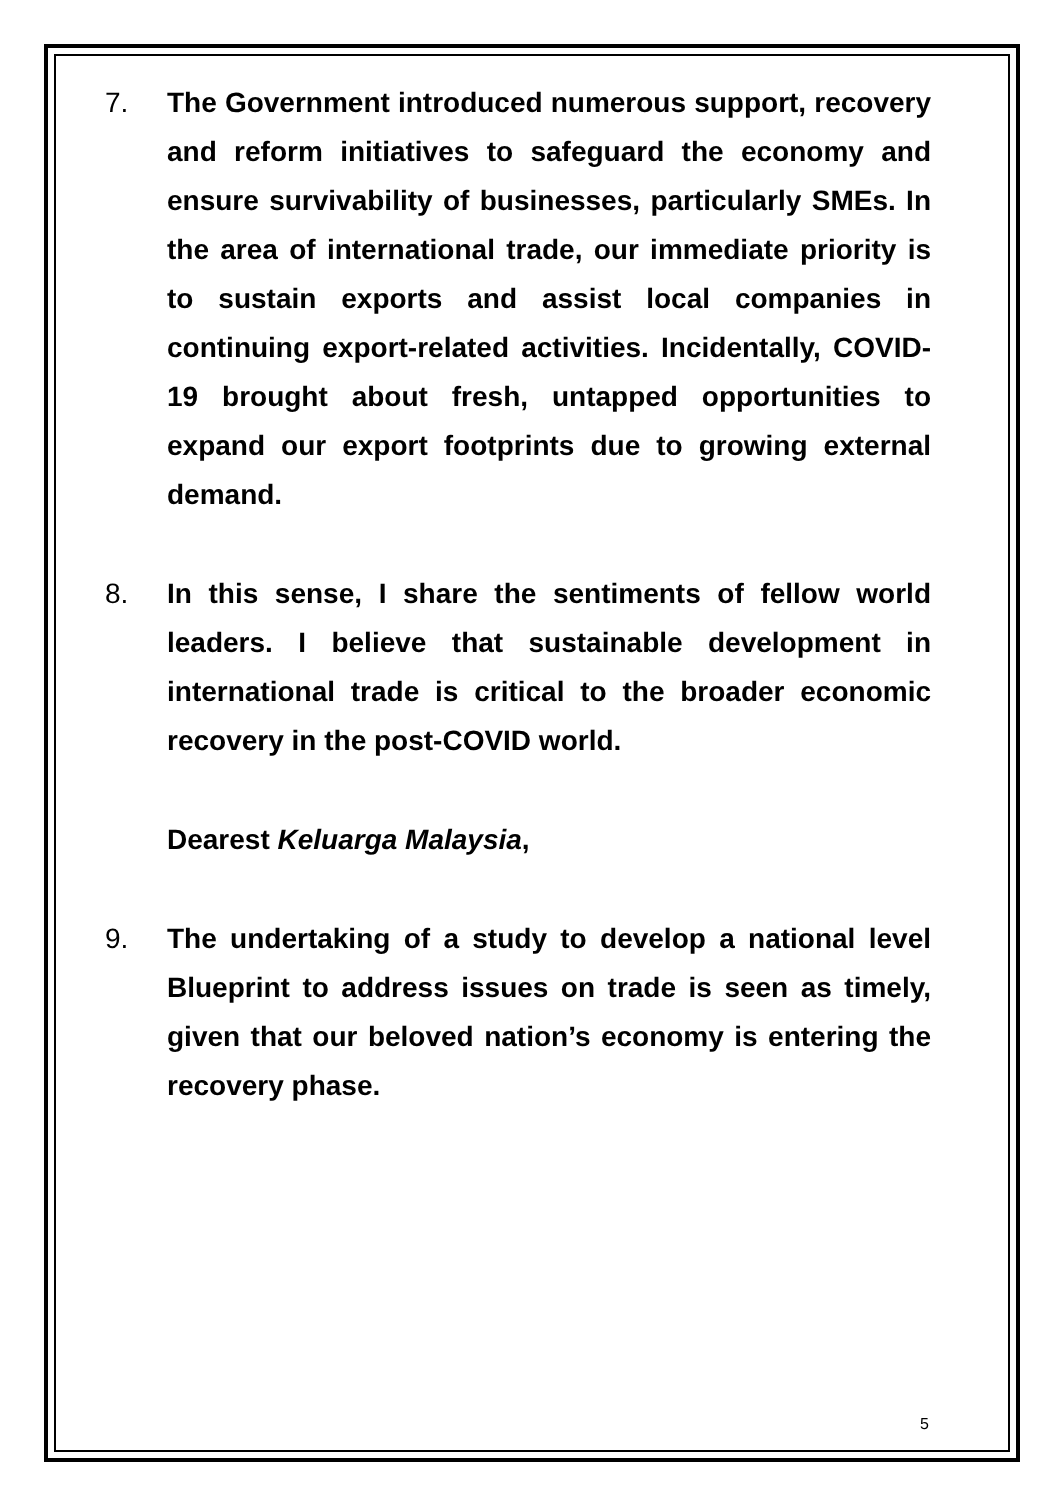7. The Government introduced numerous support, recovery and reform initiatives to safeguard the economy and ensure survivability of businesses, particularly SMEs. In the area of international trade, our immediate priority is to sustain exports and assist local companies in continuing export-related activities. Incidentally, COVID-19 brought about fresh, untapped opportunities to expand our export footprints due to growing external demand.
8. In this sense, I share the sentiments of fellow world leaders. I believe that sustainable development in international trade is critical to the broader economic recovery in the post-COVID world.
Dearest Keluarga Malaysia,
9. The undertaking of a study to develop a national level Blueprint to address issues on trade is seen as timely, given that our beloved nation’s economy is entering the recovery phase.
5